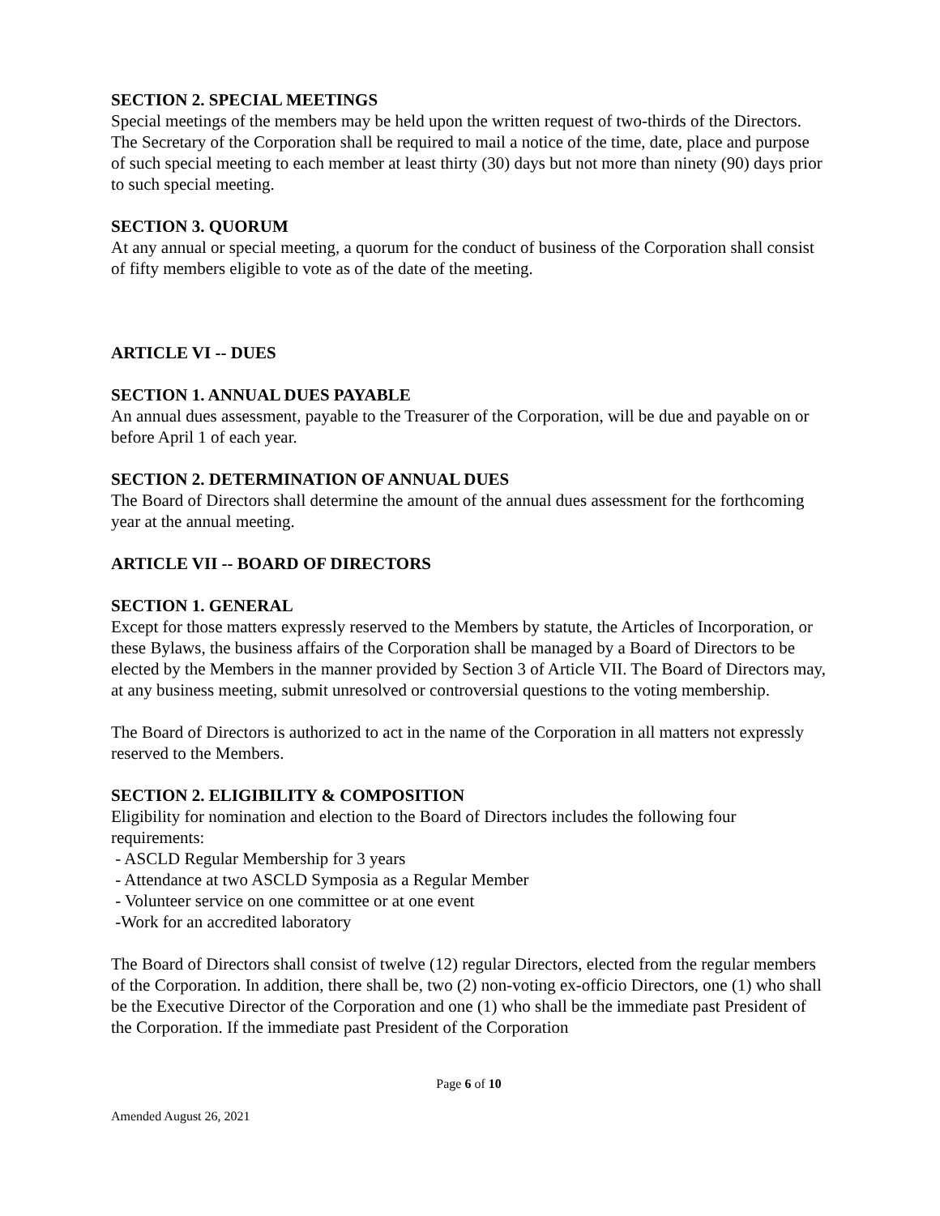SECTION 2. SPECIAL MEETINGS
Special meetings of the members may be held upon the written request of two-thirds of the Directors. The Secretary of the Corporation shall be required to mail a notice of the time, date, place and purpose of such special meeting to each member at least thirty (30) days but not more than ninety (90) days prior to such special meeting.
SECTION 3. QUORUM
At any annual or special meeting, a quorum for the conduct of business of the Corporation shall consist of fifty members eligible to vote as of the date of the meeting.
ARTICLE VI -- DUES
SECTION 1. ANNUAL DUES PAYABLE
An annual dues assessment, payable to the Treasurer of the Corporation, will be due and payable on or before April 1 of each year.
SECTION 2. DETERMINATION OF ANNUAL DUES
The Board of Directors shall determine the amount of the annual dues assessment for the forthcoming year at the annual meeting.
ARTICLE VII -- BOARD OF DIRECTORS
SECTION 1. GENERAL
Except for those matters expressly reserved to the Members by statute, the Articles of Incorporation, or these Bylaws, the business affairs of the Corporation shall be managed by a Board of Directors to be elected by the Members in the manner provided by Section 3 of Article VII. The Board of Directors may, at any business meeting, submit unresolved or controversial questions to the voting membership.
The Board of Directors is authorized to act in the name of the Corporation in all matters not expressly reserved to the Members.
SECTION 2. ELIGIBILITY & COMPOSITION
Eligibility for nomination and election to the Board of Directors includes the following four requirements:
- ASCLD Regular Membership for 3 years
- Attendance at two ASCLD Symposia as a Regular Member
- Volunteer service on one committee or at one event
-Work for an accredited laboratory
The Board of Directors shall consist of twelve (12) regular Directors, elected from the regular members of the Corporation. In addition, there shall be, two (2) non-voting ex-officio Directors, one (1) who shall be the Executive Director of the Corporation and one (1) who shall be the immediate past President of the Corporation. If the immediate past President of the Corporation
Page 6 of 10
Amended August 26, 2021